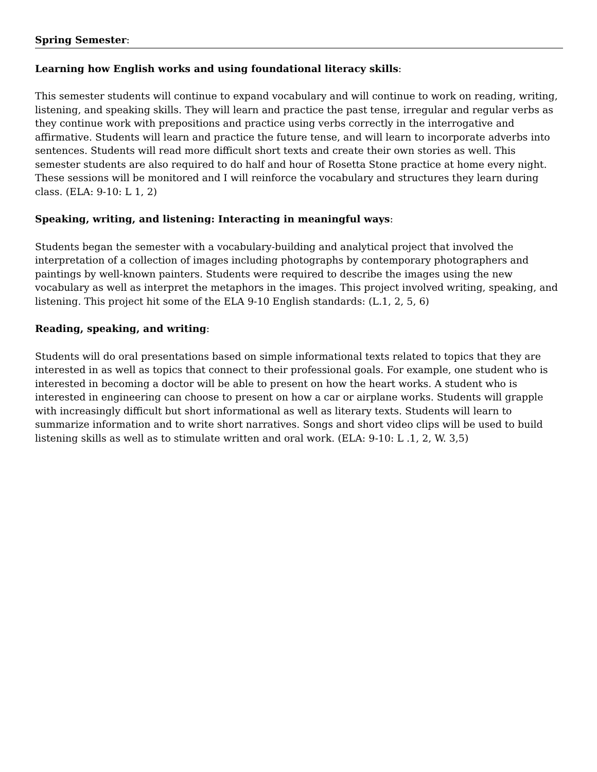Spring Semester:
Learning how English works and using foundational literacy skills:
This semester students will continue to expand vocabulary and will continue to work on reading, writing, listening, and speaking skills. They will learn and practice the past tense, irregular and regular verbs as they continue work with prepositions and practice using verbs correctly in the interrogative and affirmative. Students will learn and practice the future tense, and will learn to incorporate adverbs into sentences. Students will read more difficult short texts and create their own stories as well. This semester students are also required to do half and hour of Rosetta Stone practice at home every night. These sessions will be monitored and I will reinforce the vocabulary and structures they learn during class. (ELA: 9-10: L 1, 2)
Speaking, writing, and listening: Interacting in meaningful ways:
Students began the semester with a vocabulary-building and analytical project that involved the interpretation of a collection of images including photographs by contemporary photographers and paintings by well-known painters. Students were required to describe the images using the new vocabulary as well as interpret the metaphors in the images. This project involved writing, speaking, and listening. This project hit some of the ELA 9-10 English standards: (L.1, 2, 5, 6)
Reading, speaking, and writing:
Students will do oral presentations based on simple informational texts related to topics that they are interested in as well as topics that connect to their professional goals. For example, one student who is interested in becoming a doctor will be able to present on how the heart works. A student who is interested in engineering can choose to present on how a car or airplane works. Students will grapple with increasingly difficult but short informational as well as literary texts. Students will learn to summarize information and to write short narratives. Songs and short video clips will be used to build listening skills as well as to stimulate written and oral work. (ELA: 9-10: L .1, 2, W. 3,5)